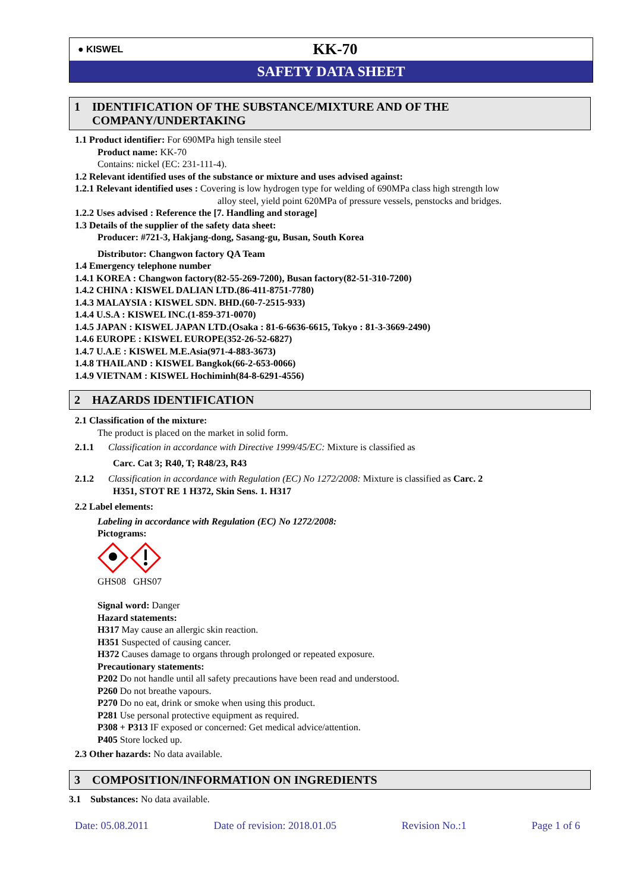● KISWEL
KK-70
SAFETY DATA SHEET
1 IDENTIFICATION OF THE SUBSTANCE/MIXTURE AND OF THE
COMPANY/UNDERTAKING
1.1 Product identifier: For 690MPa high tensile steel
Product name: KK-70
Contains: nickel (EC: 231-111-4).
1.2 Relevant identified uses of the substance or mixture and uses advised against:
1.2.1 Relevant identified uses : Covering is low hydrogen type for welding of 690MPa class high strength low
alloy steel, yield point 620MPa of pressure vessels, penstocks and bridges.
1.2.2 Uses advised : Reference the [7. Handling and storage]
1.3 Details of the supplier of the safety data sheet:
Producer: #721-3, Hakjang-dong, Sasang-gu, Busan, South Korea
Distributor: Changwon factory QA Team
1.4 Emergency telephone number
1.4.1 KOREA : Changwon factory(82-55-269-7200), Busan factory(82-51-310-7200)
1.4.2 CHINA : KISWEL DALIAN LTD.(86-411-8751-7780)
1.4.3 MALAYSIA : KISWEL SDN. BHD.(60-7-2515-933)
1.4.4 U.S.A : KISWEL INC.(1-859-371-0070)
1.4.5 JAPAN : KISWEL JAPAN LTD.(Osaka : 81-6-6636-6615, Tokyo : 81-3-3669-2490)
1.4.6 EUROPE : KISWEL EUROPE(352-26-52-6827)
1.4.7 U.A.E : KISWEL M.E.Asia(971-4-883-3673)
1.4.8 THAILAND : KISWEL Bangkok(66-2-653-0066)
1.4.9 VIETNAM : KISWEL Hochiminh(84-8-6291-4556)
2 HAZARDS IDENTIFICATION
2.1 Classification of the mixture:
The product is placed on the market in solid form.
2.1.1 Classification in accordance with Directive 1999/45/EC: Mixture is classified as
Carc. Cat 3; R40, T; R48/23, R43
2.1.2 Classification in accordance with Regulation (EC) No 1272/2008: Mixture is classified as Carc. 2
H351, STOT RE 1 H372, Skin Sens. 1. H317
2.2 Label elements:
Labeling in accordance with Regulation (EC) No 1272/2008:
Pictograms:
GHS08 GHS07
Signal word: Danger
Hazard statements:
H317 May cause an allergic skin reaction.
H351 Suspected of causing cancer.
H372 Causes damage to organs through prolonged or repeated exposure.
Precautionary statements:
P202 Do not handle until all safety precautions have been read and understood.
P260 Do not breathe vapours.
P270 Do no eat, drink or smoke when using this product.
P281 Use personal protective equipment as required.
P308 + P313 IF exposed or concerned: Get medical advice/attention.
P405 Store locked up.
2.3 Other hazards: No data available.
3 COMPOSITION/INFORMATION ON INGREDIENTS
3.1 Substances: No data available.
Date: 05.08.2011 Date of revision: 2018.01.05 Revision No.:1 Page 1 of 6